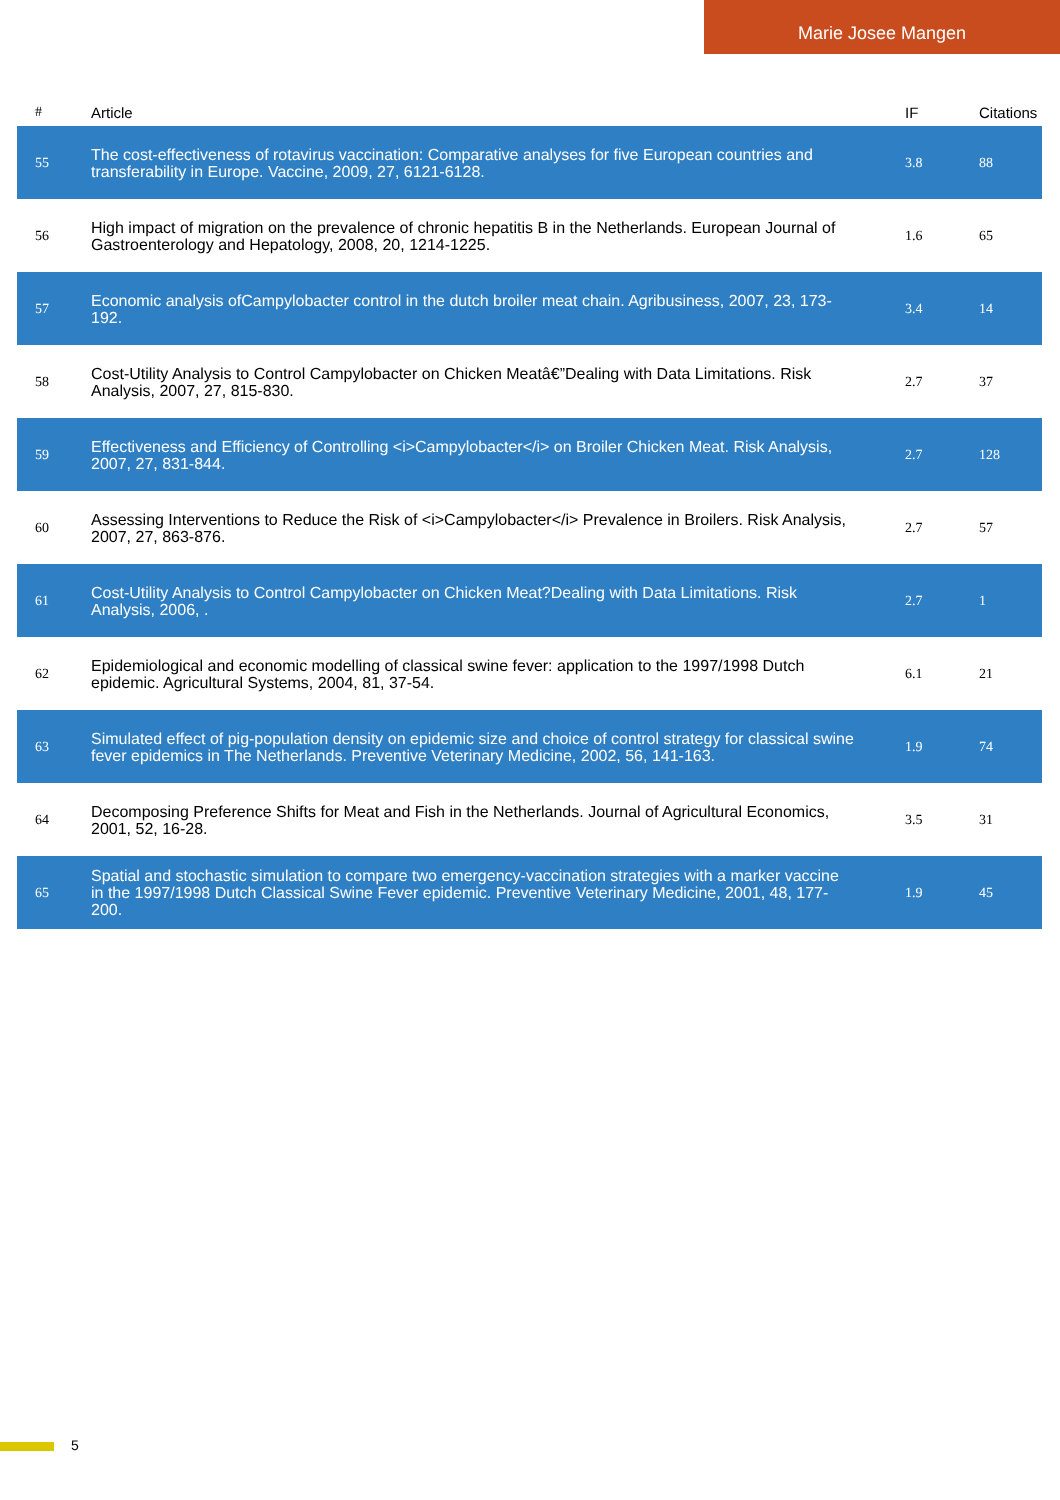Marie Josee Mangen
| # | Article | IF | Citations |
| --- | --- | --- | --- |
| 55 | The cost-effectiveness of rotavirus vaccination: Comparative analyses for five European countries and transferability in Europe. Vaccine, 2009, 27, 6121-6128. | 3.8 | 88 |
| 56 | High impact of migration on the prevalence of chronic hepatitis B in the Netherlands. European Journal of Gastroenterology and Hepatology, 2008, 20, 1214-1225. | 1.6 | 65 |
| 57 | Economic analysis ofCampylobacter control in the dutch broiler meat chain. Agribusiness, 2007, 23, 173-192. | 3.4 | 14 |
| 58 | Cost-Utility Analysis to Control Campylobacter on Chicken Meatâ€”Dealing with Data Limitations. Risk Analysis, 2007, 27, 815-830. | 2.7 | 37 |
| 59 | Effectiveness and Efficiency of Controlling <i>Campylobacter</i> on Broiler Chicken Meat. Risk Analysis, 2007, 27, 831-844. | 2.7 | 128 |
| 60 | Assessing Interventions to Reduce the Risk of <i>Campylobacter</i> Prevalence in Broilers. Risk Analysis, 2007, 27, 863-876. | 2.7 | 57 |
| 61 | Cost-Utility Analysis to Control Campylobacter on Chicken Meat?Dealing with Data Limitations. Risk Analysis, 2006, . | 2.7 | 1 |
| 62 | Epidemiological and economic modelling of classical swine fever: application to the 1997/1998 Dutch epidemic. Agricultural Systems, 2004, 81, 37-54. | 6.1 | 21 |
| 63 | Simulated effect of pig-population density on epidemic size and choice of control strategy for classical swine fever epidemics in The Netherlands. Preventive Veterinary Medicine, 2002, 56, 141-163. | 1.9 | 74 |
| 64 | Decomposing Preference Shifts for Meat and Fish in the Netherlands. Journal of Agricultural Economics, 2001, 52, 16-28. | 3.5 | 31 |
| 65 | Spatial and stochastic simulation to compare two emergency-vaccination strategies with a marker vaccine in the 1997/1998 Dutch Classical Swine Fever epidemic. Preventive Veterinary Medicine, 2001, 48, 177-200. | 1.9 | 45 |
5